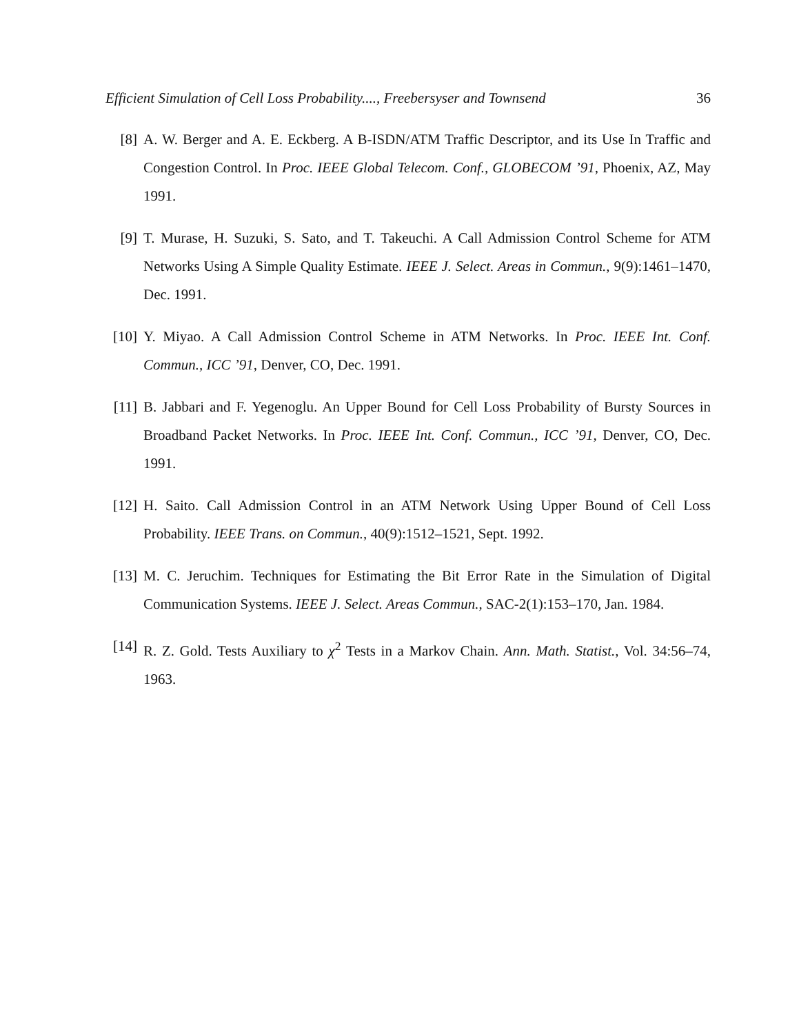Efficient Simulation of Cell Loss Probability...., Freebersyser and Townsend 36
[8] A. W. Berger and A. E. Eckberg. A B-ISDN/ATM Traffic Descriptor, and its Use In Traffic and Congestion Control. In Proc. IEEE Global Telecom. Conf., GLOBECOM ’91, Phoenix, AZ, May 1991.
[9] T. Murase, H. Suzuki, S. Sato, and T. Takeuchi. A Call Admission Control Scheme for ATM Networks Using A Simple Quality Estimate. IEEE J. Select. Areas in Commun., 9(9):1461–1470, Dec. 1991.
[10]
Y. Miyao. A Call Admission Control Scheme in ATM Networks. In Proc. IEEE Int. Conf. Commun., ICC ’91, Denver, CO, Dec. 1991.
[11]
B. Jabbari and F. Yegenoglu. An Upper Bound for Cell Loss Probability of Bursty Sources in Broadband Packet Networks. In Proc. IEEE Int. Conf. Commun., ICC ’91, Denver, CO, Dec. 1991.
[12]
H. Saito. Call Admission Control in an ATM Network Using Upper Bound of Cell Loss Probability. IEEE Trans. on Commun., 40(9):1512–1521, Sept. 1992.
[13]
M. C. Jeruchim. Techniques for Estimating the Bit Error Rate in the Simulation of Digital Communication Systems. IEEE J. Select. Areas Commun., SAC-2(1):153–170, Jan. 1984.
[14]
R. Z. Gold. Tests Auxiliary to χ<sup>2</sup> Tests in a Markov Chain. Ann. Math. Statist., Vol. 34:56–74, 1963.